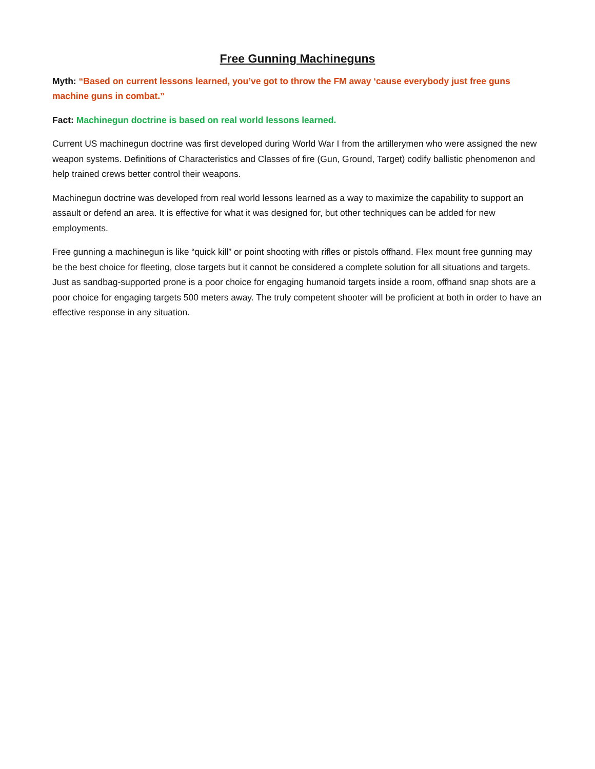Free Gunning Machineguns
Myth: “Based on current lessons learned, you’ve got to throw the FM away ‘cause everybody just free guns machine guns in combat.”
Fact: Machinegun doctrine is based on real world lessons learned.
Current US machinegun doctrine was first developed during World War I from the artillerymen who were assigned the new weapon systems. Definitions of Characteristics and Classes of fire (Gun, Ground, Target) codify ballistic phenomenon and help trained crews better control their weapons.
Machinegun doctrine was developed from real world lessons learned as a way to maximize the capability to support an assault or defend an area. It is effective for what it was designed for, but other techniques can be added for new employments.
Free gunning a machinegun is like “quick kill” or point shooting with rifles or pistols offhand. Flex mount free gunning may be the best choice for fleeting, close targets but it cannot be considered a complete solution for all situations and targets. Just as sandbag-supported prone is a poor choice for engaging humanoid targets inside a room, offhand snap shots are a poor choice for engaging targets 500 meters away. The truly competent shooter will be proficient at both in order to have an effective response in any situation.